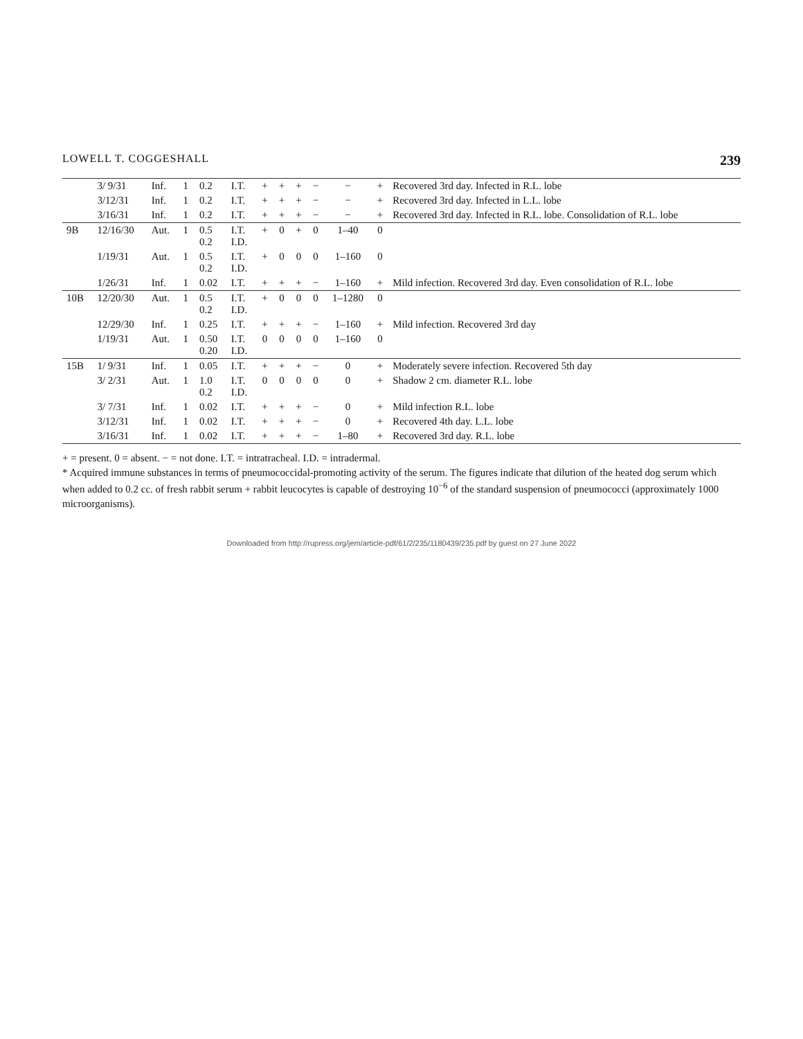LOWELL T. COGGESHALL 239
| | 3/ 9/31 | Inf. | 1 | 0.2 | I.T. | + | + | + | − | − | + | Recovered 3rd day. Infected in R.L. lobe |
| | 3/12/31 | Inf. | 1 | 0.2 | I.T. | + | + | + | − | − | + | Recovered 3rd day. Infected in L.L. lobe |
| | 3/16/31 | Inf. | 1 | 0.2 | I.T. | + | + | + | − | − | + | Recovered 3rd day. Infected in R.L. lobe. Consolidation of R.L. lobe |
| 9B | 12/16/30 | Aut. | 1 | 0.5 0.2 | I.T. I.D. | + | 0 | + | 0 | 1–40 | 0 | |
| | 1/19/31 | Aut. | 1 | 0.5 0.2 | I.T. I.D. | + | 0 | 0 | 0 | 1–160 | 0 | |
| | 1/26/31 | Inf. | 1 | 0.02 | I.T. | + | + | + | − | 1–160 | + | Mild infection. Recovered 3rd day. Even consolidation of R.L. lobe |
| 10B | 12/20/30 | Aut. | 1 | 0.5 0.2 | I.T. I.D. | + | 0 | 0 | 0 | 1–1280 | 0 | |
| | 12/29/30 | Inf. | 1 | 0.25 | I.T. | + | + | + | − | 1–160 | + | Mild infection. Recovered 3rd day |
| | 1/19/31 | Aut. | 1 | 0.50 0.20 | I.T. I.D. | 0 | 0 | 0 | 0 | 1–160 | 0 | |
| 15B | 1/ 9/31 | Inf. | 1 | 0.05 | I.T. | + | + | + | − | 0 | + | Moderately severe infection. Recovered 5th day |
| | 3/ 2/31 | Aut. | 1 | 1.0 0.2 | I.T. I.D. | 0 | 0 | 0 | 0 | 0 | + | Shadow 2 cm. diameter R.L. lobe |
| | 3/ 7/31 | Inf. | 1 | 0.02 | I.T. | + | + | + | − | 0 | + | Mild infection R.L. lobe |
| | 3/12/31 | Inf. | 1 | 0.02 | I.T. | + | + | + | − | 0 | + | Recovered 4th day. L.L. lobe |
| | 3/16/31 | Inf. | 1 | 0.02 | I.T. | + | + | + | − | 1–80 | + | Recovered 3rd day. R.L. lobe |
+ = present. 0 = absent. − = not done. I.T. = intratracheal. I.D. = intradermal.
* Acquired immune substances in terms of pneumococcidal-promoting activity of the serum. The figures indicate that dilution of the heated dog serum which when added to 0.2 cc. of fresh rabbit serum + rabbit leucocytes is capable of destroying 10<sup>−6</sup> of the standard suspension of pneumococci (approximately 1000 microorganisms).
Downloaded from http://rupress.org/jem/article-pdf/61/2/235/1180439/235.pdf by guest on 27 June 2022